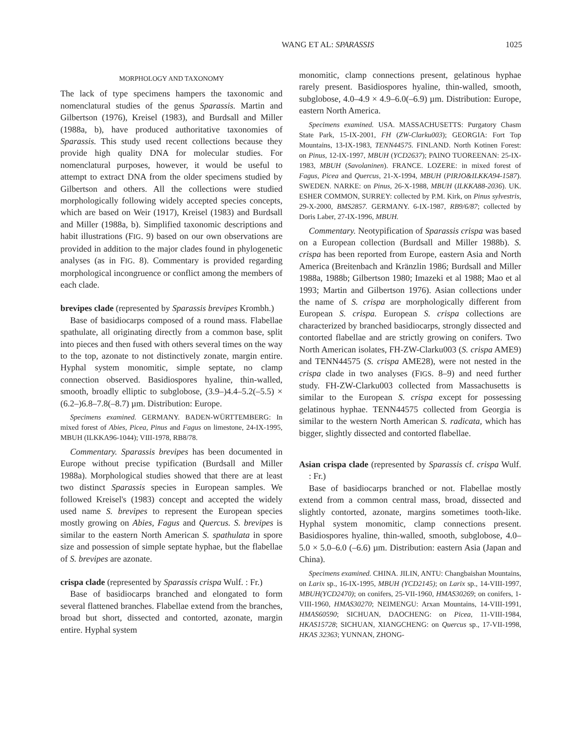WANG ET AL: SPARASSIS 1025
MORPHOLOGY AND TAXONOMY
The lack of type specimens hampers the taxonomic and nomenclatural studies of the genus Sparassis. Martin and Gilbertson (1976), Kreisel (1983), and Burdsall and Miller (1988a, b), have produced authoritative taxonomies of Sparassis. This study used recent collections because they provide high quality DNA for molecular studies. For nomenclatural purposes, however, it would be useful to attempt to extract DNA from the older specimens studied by Gilbertson and others. All the collections were studied morphologically following widely accepted species concepts, which are based on Weir (1917), Kreisel (1983) and Burdsall and Miller (1988a, b). Simplified taxonomic descriptions and habit illustrations (FIG. 9) based on our own observations are provided in addition to the major clades found in phylogenetic analyses (as in FIG. 8). Commentary is provided regarding morphological incongruence or conflict among the members of each clade.
brevipes clade (represented by Sparassis brevipes Krombh.)
Base of basidiocarps composed of a round mass. Flabellae spathulate, all originating directly from a common base, split into pieces and then fused with others several times on the way to the top, azonate to not distinctively zonate, margin entire. Hyphal system monomitic, simple septate, no clamp connection observed. Basidiospores hyaline, thin-walled, smooth, broadly elliptic to subglobose, (3.9–)4.4–5.2(–5.5) × (6.2–)6.8–7.8(–8.7) µm. Distribution: Europe.
Specimens examined. GERMANY. BADEN-WÜRTTEMBERG: In mixed forest of Abies, Picea, Pinus and Fagus on limestone, 24-IX-1995, MBUH (ILKKA96-1044); VIII-1978, RB8/78.
Commentary. Sparassis brevipes has been documented in Europe without precise typification (Burdsall and Miller 1988a). Morphological studies showed that there are at least two distinct Sparassis species in European samples. We followed Kreisel's (1983) concept and accepted the widely used name S. brevipes to represent the European species mostly growing on Abies, Fagus and Quercus. S. brevipes is similar to the eastern North American S. spathulata in spore size and possession of simple septate hyphae, but the flabellae of S. brevipes are azonate.
crispa clade (represented by Sparassis crispa Wulf. : Fr.)
Base of basidiocarps branched and elongated to form several flattened branches. Flabellae extend from the branches, broad but short, dissected and contorted, azonate, margin entire. Hyphal system
monomitic, clamp connections present, gelatinous hyphae rarely present. Basidiospores hyaline, thin-walled, smooth, subglobose, 4.0–4.9 × 4.9–6.0(–6.9) µm. Distribution: Europe, eastern North America.
Specimens examined. USA. MASSACHUSETTS: Purgatory Chasm State Park, 15-IX-2001, FH (ZW-Clarku003); GEORGIA: Fort Top Mountains, 13-IX-1983, TENN44575. FINLAND. North Kotinen Forest: on Pinus, 12-IX-1997, MBUH (YCD2637); PAINO TUOREENAN: 25-IX-1983, MBUH (Savolaninen). FRANCE. LOZERE: in mixed forest of Fagus, Picea and Quercus, 21-X-1994, MBUH (PIRJO&ILKKA94-1587). SWEDEN. NARKE: on Pinus, 26-X-1988, MBUH (ILKKA88-2036). UK. ESHER COMMON, SURREY: collected by P.M. Kirk, on Pinus sylvestris, 29-X-2000, BMS2857. GERMANY. 6-IX-1987, RB9/6/87; collected by Doris Laber, 27-IX-1996, MBUH.
Commentary. Neotypification of Sparassis crispa was based on a European collection (Burdsall and Miller 1988b). S. crispa has been reported from Europe, eastern Asia and North America (Breitenbach and Kränzlin 1986; Burdsall and Miller 1988a, 1988b; Gilbertson 1980; Imazeki et al 1988; Mao et al 1993; Martin and Gilbertson 1976). Asian collections under the name of S. crispa are morphologically different from European S. crispa. European S. crispa collections are characterized by branched basidiocarps, strongly dissected and contorted flabellae and are strictly growing on conifers. Two North American isolates, FH-ZW-Clarku003 (S. crispa AME9) and TENN44575 (S. crispa AME28), were not nested in the crispa clade in two analyses (FIGS. 8–9) and need further study. FH-ZW-Clarku003 collected from Massachusetts is similar to the European S. crispa except for possessing gelatinous hyphae. TENN44575 collected from Georgia is similar to the western North American S. radicata, which has bigger, slightly dissected and contorted flabellae.
Asian crispa clade (represented by Sparassis cf. crispa Wulf. : Fr.)
Base of basidiocarps branched or not. Flabellae mostly extend from a common central mass, broad, dissected and slightly contorted, azonate, margins sometimes tooth-like. Hyphal system monomitic, clamp connections present. Basidiospores hyaline, thin-walled, smooth, subglobose, 4.0–5.0 × 5.0–6.0 (–6.6) µm. Distribution: eastern Asia (Japan and China).
Specimens examined. CHINA. JILIN, ANTU: Changbaishan Mountains, on Larix sp., 16-IX-1995, MBUH (YCD2145); on Larix sp., 14-VIII-1997, MBUH(YCD2470); on conifers, 25-VII-1960, HMAS30269; on conifers, 1-VIII-1960, HMAS30270; NEIMENGU: Arxan Mountains, 14-VIII-1991, HMAS60590; SICHUAN, DAOCHENG: on Picea, 11-VIII-1984, HKAS15728; SICHUAN, XIANGCHENG: on Quercus sp., 17-VII-1998, HKAS 32363; YUNNAN, ZHONG-